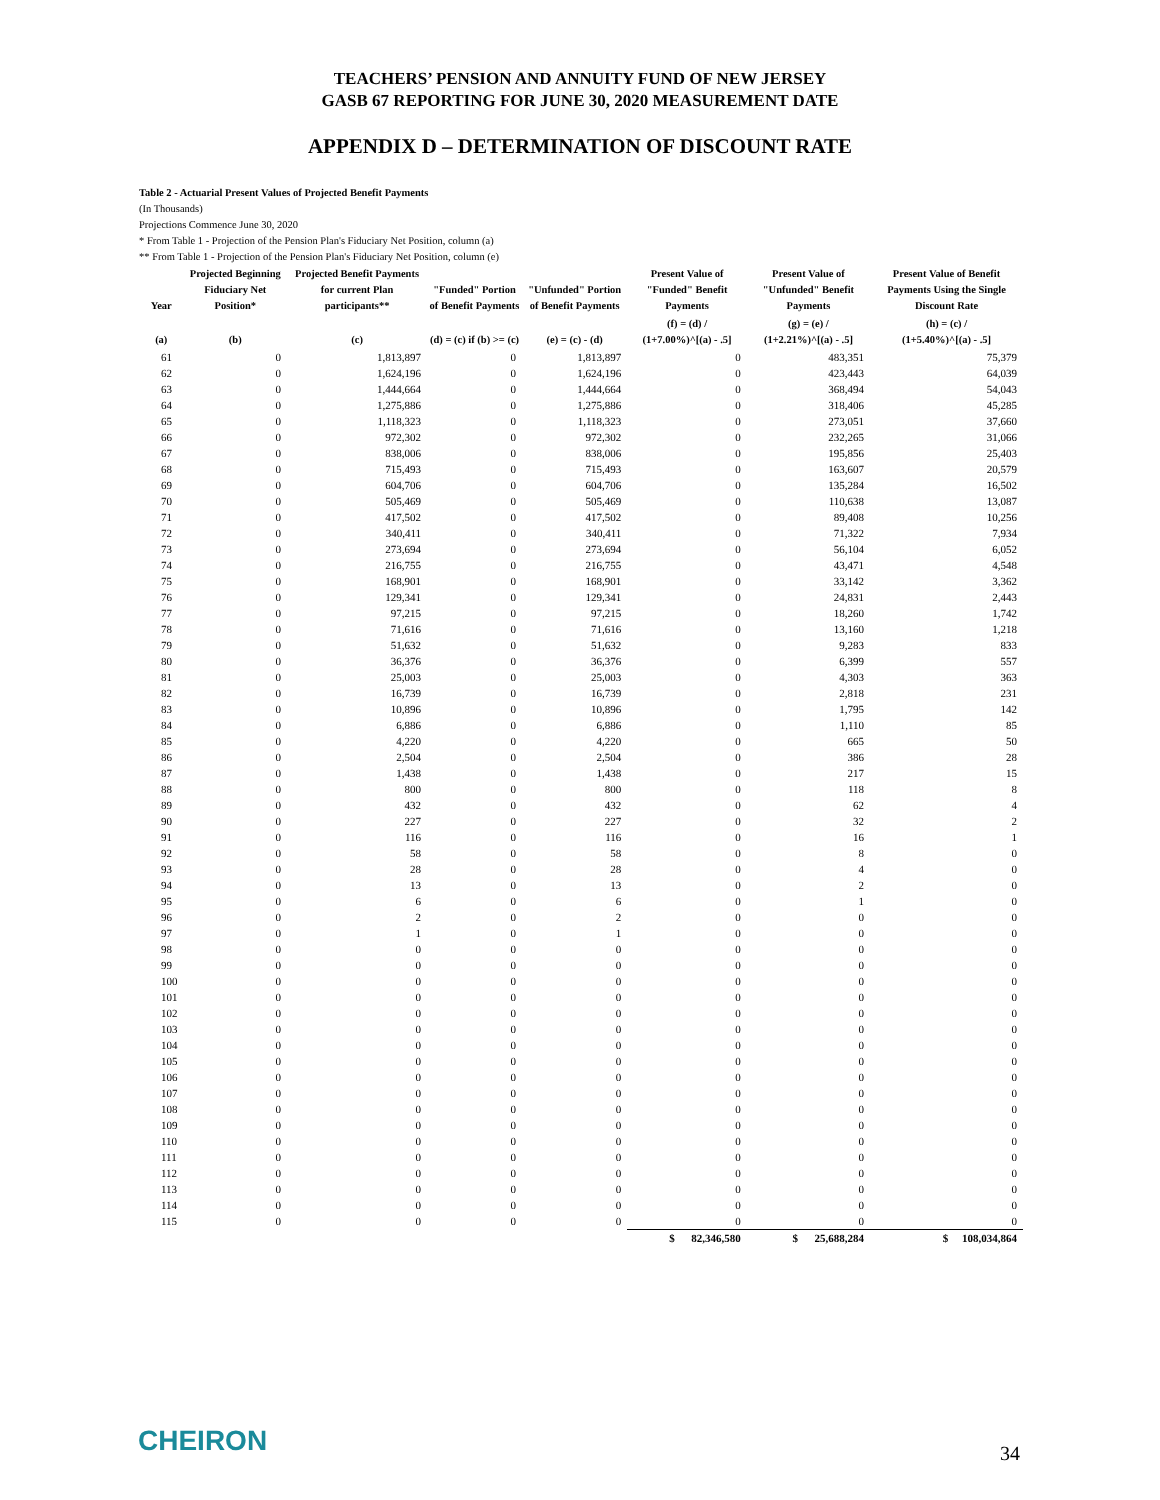TEACHERS’ PENSION AND ANNUITY FUND OF NEW JERSEY
GASB 67 REPORTING FOR JUNE 30, 2020 MEASUREMENT DATE
APPENDIX D – DETERMINATION OF DISCOUNT RATE
Table 2 - Actuarial Present Values of Projected Benefit Payments
(In Thousands)
Projections Commence June 30, 2020
* From Table 1 - Projection of the Pension Plan's Fiduciary Net Position, column (a)
** From Table 1 - Projection of the Pension Plan's Fiduciary Net Position, column (e)
| Year | Projected Beginning Fiduciary Net Position* | Projected Benefit Payments for current Plan participants** | "Funded" Portion of Benefit Payments | "Unfunded" Portion of Benefit Payments | Present Value of "Funded" Benefit Payments | Present Value of "Unfunded" Benefit Payments | Present Value of Benefit Payments Using the Single Discount Rate |
| --- | --- | --- | --- | --- | --- | --- | --- |
| (a) | (b) | (c) | (d) = (c) if (b) >= (c) | (e) = (c) - (d) | (f) = (d) / (1+7.00%)^[(a) - .5] | (g) = (e) / (1+2.21%)^[(a) - .5] | (h) = (c) / (1+5.40%)^[(a) - .5] |
| 61 | 0 | 1,813,897 | 0 | 1,813,897 | 0 | 483,351 | 75,379 |
| 62 | 0 | 1,624,196 | 0 | 1,624,196 | 0 | 423,443 | 64,039 |
| 63 | 0 | 1,444,664 | 0 | 1,444,664 | 0 | 368,494 | 54,043 |
| 64 | 0 | 1,275,886 | 0 | 1,275,886 | 0 | 318,406 | 45,285 |
| 65 | 0 | 1,118,323 | 0 | 1,118,323 | 0 | 273,051 | 37,660 |
| 66 | 0 | 972,302 | 0 | 972,302 | 0 | 232,265 | 31,066 |
| 67 | 0 | 838,006 | 0 | 838,006 | 0 | 195,856 | 25,403 |
| 68 | 0 | 715,493 | 0 | 715,493 | 0 | 163,607 | 20,579 |
| 69 | 0 | 604,706 | 0 | 604,706 | 0 | 135,284 | 16,502 |
| 70 | 0 | 505,469 | 0 | 505,469 | 0 | 110,638 | 13,087 |
| 71 | 0 | 417,502 | 0 | 417,502 | 0 | 89,408 | 10,256 |
| 72 | 0 | 340,411 | 0 | 340,411 | 0 | 71,322 | 7,934 |
| 73 | 0 | 273,694 | 0 | 273,694 | 0 | 56,104 | 6,052 |
| 74 | 0 | 216,755 | 0 | 216,755 | 0 | 43,471 | 4,548 |
| 75 | 0 | 168,901 | 0 | 168,901 | 0 | 33,142 | 3,362 |
| 76 | 0 | 129,341 | 0 | 129,341 | 0 | 24,831 | 2,443 |
| 77 | 0 | 97,215 | 0 | 97,215 | 0 | 18,260 | 1,742 |
| 78 | 0 | 71,616 | 0 | 71,616 | 0 | 13,160 | 1,218 |
| 79 | 0 | 51,632 | 0 | 51,632 | 0 | 9,283 | 833 |
| 80 | 0 | 36,376 | 0 | 36,376 | 0 | 6,399 | 557 |
| 81 | 0 | 25,003 | 0 | 25,003 | 0 | 4,303 | 363 |
| 82 | 0 | 16,739 | 0 | 16,739 | 0 | 2,818 | 231 |
| 83 | 0 | 10,896 | 0 | 10,896 | 0 | 1,795 | 142 |
| 84 | 0 | 6,886 | 0 | 6,886 | 0 | 1,110 | 85 |
| 85 | 0 | 4,220 | 0 | 4,220 | 0 | 665 | 50 |
| 86 | 0 | 2,504 | 0 | 2,504 | 0 | 386 | 28 |
| 87 | 0 | 1,438 | 0 | 1,438 | 0 | 217 | 15 |
| 88 | 0 | 800 | 0 | 800 | 0 | 118 | 8 |
| 89 | 0 | 432 | 0 | 432 | 0 | 62 | 4 |
| 90 | 0 | 227 | 0 | 227 | 0 | 32 | 2 |
| 91 | 0 | 116 | 0 | 116 | 0 | 16 | 1 |
| 92 | 0 | 58 | 0 | 58 | 0 | 8 | 0 |
| 93 | 0 | 28 | 0 | 28 | 0 | 4 | 0 |
| 94 | 0 | 13 | 0 | 13 | 0 | 2 | 0 |
| 95 | 0 | 6 | 0 | 6 | 0 | 1 | 0 |
| 96 | 0 | 2 | 0 | 2 | 0 | 0 | 0 |
| 97 | 0 | 1 | 0 | 1 | 0 | 0 | 0 |
| 98 | 0 | 0 | 0 | 0 | 0 | 0 | 0 |
| 99 | 0 | 0 | 0 | 0 | 0 | 0 | 0 |
| 100 | 0 | 0 | 0 | 0 | 0 | 0 | 0 |
| 101 | 0 | 0 | 0 | 0 | 0 | 0 | 0 |
| 102 | 0 | 0 | 0 | 0 | 0 | 0 | 0 |
| 103 | 0 | 0 | 0 | 0 | 0 | 0 | 0 |
| 104 | 0 | 0 | 0 | 0 | 0 | 0 | 0 |
| 105 | 0 | 0 | 0 | 0 | 0 | 0 | 0 |
| 106 | 0 | 0 | 0 | 0 | 0 | 0 | 0 |
| 107 | 0 | 0 | 0 | 0 | 0 | 0 | 0 |
| 108 | 0 | 0 | 0 | 0 | 0 | 0 | 0 |
| 109 | 0 | 0 | 0 | 0 | 0 | 0 | 0 |
| 110 | 0 | 0 | 0 | 0 | 0 | 0 | 0 |
| 111 | 0 | 0 | 0 | 0 | 0 | 0 | 0 |
| 112 | 0 | 0 | 0 | 0 | 0 | 0 | 0 |
| 113 | 0 | 0 | 0 | 0 | 0 | 0 | 0 |
| 114 | 0 | 0 | 0 | 0 | 0 | 0 | 0 |
| 115 | 0 | 0 | 0 | 0 | 0 | 0 | 0 |
| | | | | | $ 82,346,580 | $ 25,688,284 | $ 108,034,864 |
CHEIRON 34